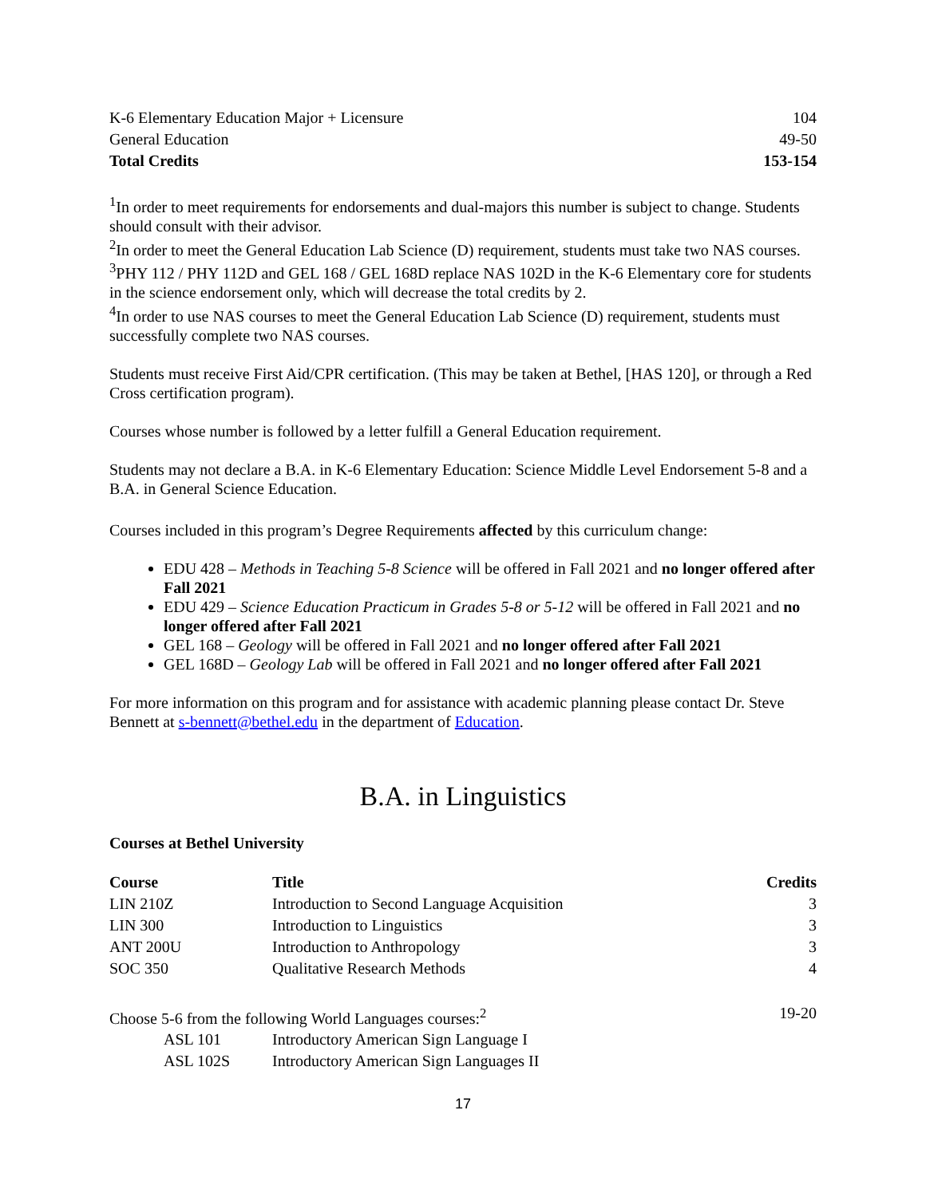| K-6 Elementary Education Major + Licensure | 104 |
| General Education | 49-50 |
| Total Credits | 153-154 |
<sup>1</sup> In order to meet requirements for endorsements and dual-majors this number is subject to change. Students should consult with their advisor.
<sup>2</sup> In order to meet the General Education Lab Science (D) requirement, students must take two NAS courses.
<sup>3</sup> PHY 112 / PHY 112D and GEL 168 / GEL 168D replace NAS 102D in the K-6 Elementary core for students in the science endorsement only, which will decrease the total credits by 2.
<sup>4</sup> In order to use NAS courses to meet the General Education Lab Science (D) requirement, students must successfully complete two NAS courses.
Students must receive First Aid/CPR certification. (This may be taken at Bethel, [HAS 120], or through a Red Cross certification program).
Courses whose number is followed by a letter fulfill a General Education requirement.
Students may not declare a B.A. in K-6 Elementary Education: Science Middle Level Endorsement 5-8 and a B.A. in General Science Education.
Courses included in this program’s Degree Requirements affected by this curriculum change:
EDU 428 – Methods in Teaching 5-8 Science will be offered in Fall 2021 and no longer offered after Fall 2021
EDU 429 – Science Education Practicum in Grades 5-8 or 5-12 will be offered in Fall 2021 and no longer offered after Fall 2021
GEL 168 – Geology will be offered in Fall 2021 and no longer offered after Fall 2021
GEL 168D – Geology Lab will be offered in Fall 2021 and no longer offered after Fall 2021
For more information on this program and for assistance with academic planning please contact Dr. Steve Bennett at s-bennett@bethel.edu in the department of Education.
B.A. in Linguistics
Courses at Bethel University
| Course | Title | Credits |
| --- | --- | --- |
| LIN 210Z | Introduction to Second Language Acquisition | 3 |
| LIN 300 | Introduction to Linguistics | 3 |
| ANT 200U | Introduction to Anthropology | 3 |
| SOC 350 | Qualitative Research Methods | 4 |
| Choose 5-6 from the following World Languages courses:<sup>2</sup> | | 19-20 |
| ASL 101 | Introductory American Sign Language I | |
| ASL 102S | Introductory American Sign Languages II | |
17